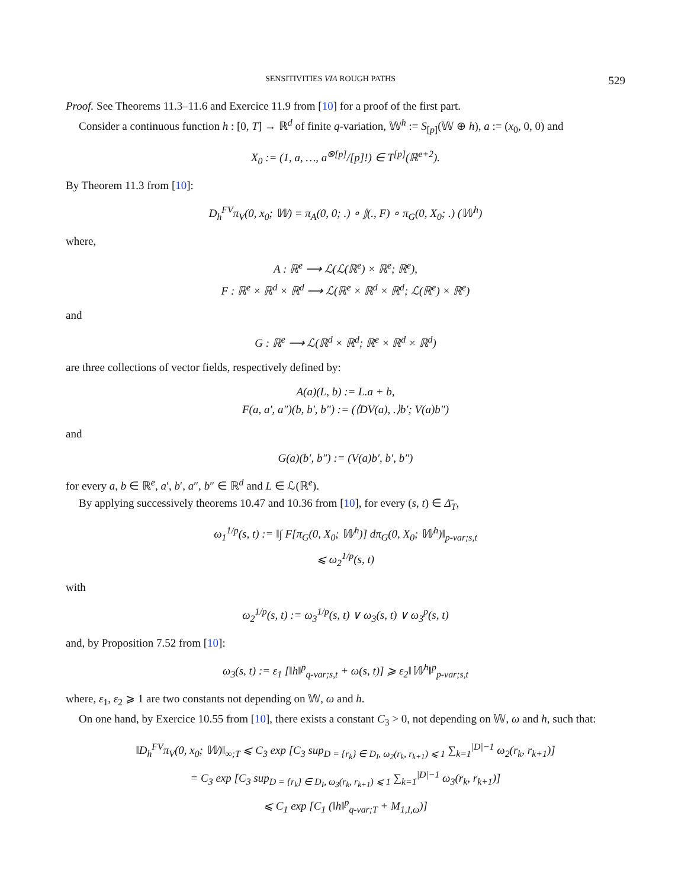SENSITIVITIES VIA ROUGH PATHS 529
Proof. See Theorems 11.3–11.6 and Exercice 11.9 from [10] for a proof of the first part.
Consider a continuous function h : [0, T] → ℝ<sup>d</sup> of finite q-variation, 𝕎<sup>h</sup> := S<sub>[p]</sub>(𝕎 ⊕ h), a := (x<sub>0</sub>, 0, 0) and
X<sub>0</sub> := (1, a, …, a<sup>⊗[p]</sup>/[p]!) ∈ T<sup>[p]</sup>(ℝ<sup>e+2</sup>).
By Theorem 11.3 from [10]:
D<sub>h</sub><sup>FV</sup>π<sub>V</sub>(0, x<sub>0</sub>; 𝕎) = π<sub>A</sub>(0, 0; .) ∘ 𝕁(., F) ∘ π<sub>G</sub>(0, X<sub>0</sub>; .) (𝕎<sup>h</sup>)
where,
A : ℝ<sup>e</sup> ⟶ ℒ(ℒ(ℝ<sup>e</sup>) × ℝ<sup>e</sup>; ℝ<sup>e</sup>),
F : ℝ<sup>e</sup> × ℝ<sup>d</sup> × ℝ<sup>d</sup> ⟶ ℒ(ℝ<sup>e</sup> × ℝ<sup>d</sup> × ℝ<sup>d</sup>; ℒ(ℝ<sup>e</sup>) × ℝ<sup>e</sup>)
and
G : ℝ<sup>e</sup> ⟶ ℒ(ℝ<sup>d</sup> × ℝ<sup>d</sup>; ℝ<sup>e</sup> × ℝ<sup>d</sup> × ℝ<sup>d</sup>)
are three collections of vector fields, respectively defined by:
A(a)(L, b) := L.a + b,
F(a, a′, a″)(b, b′, b″) := (⟨DV(a), .⟩b′; V(a)b″)
and
G(a)(b′, b″) := (V(a)b′, b′, b″)
for every a, b ∈ ℝ<sup>e</sup>, a′, b′, a″, b″ ∈ ℝ<sup>d</sup> and L ∈ ℒ(ℝ<sup>e</sup>).
By applying successively theorems 10.47 and 10.36 from [10], for every (s, t) ∈ Δ̄<sub>T</sub>,
ω<sub>1</sub><sup>1/p</sup>(s, t) := ‖∫ F[π<sub>G</sub>(0, X<sub>0</sub>; 𝕎<sup>h</sup>)] dπ<sub>G</sub>(0, X<sub>0</sub>; 𝕎<sup>h</sup>)‖<sub>p-var;s,t</sub>
⩽ ω<sub>2</sub><sup>1/p</sup>(s, t)
with
ω<sub>2</sub><sup>1/p</sup>(s, t) := ω<sub>3</sub><sup>1/p</sup>(s, t) ∨ ω<sub>3</sub>(s, t) ∨ ω<sub>3</sub><sup>p</sup>(s, t)
and, by Proposition 7.52 from [10]:
ω<sub>3</sub>(s, t) := ε<sub>1</sub> [‖h‖<sup>p</sup><sub>q-var;s,t</sub> + ω(s, t)] ⩾ ε<sub>2</sub>‖𝕎<sup>h</sup>‖<sup>p</sup><sub>p-var;s,t</sub>
where, ε<sub>1</sub>, ε<sub>2</sub> ⩾ 1 are two constants not depending on 𝕎, ω and h.
On one hand, by Exercice 10.55 from [10], there exists a constant C<sub>3</sub> > 0, not depending on 𝕎, ω and h, such that:
‖D<sub>h</sub><sup>FV</sup>π<sub>V</sub>(0, x<sub>0</sub>; 𝕎)‖<sub>∞;T</sub> ⩽ C<sub>3</sub> exp [C<sub>3</sub> sup<sub>D = {r<sub>k</sub>} ∈ D<sub>I</sub>, ω<sub>2</sub>(r<sub>k</sub>, r<sub>k+1</sub>) ⩽ 1</sub> ∑<sub>k=1</sub><sup>|D|−1</sup> ω<sub>2</sub>(r<sub>k</sub>, r<sub>k+1</sub>)]
= C<sub>3</sub> exp [C<sub>3</sub> sup<sub>D = {r<sub>k</sub>} ∈ D<sub>I</sub>, ω<sub>3</sub>(r<sub>k</sub>, r<sub>k+1</sub>) ⩽ 1</sub> ∑<sub>k=1</sub><sup>|D|−1</sup> ω<sub>3</sub>(r<sub>k</sub>, r<sub>k+1</sub>)]
⩽ C<sub>1</sub> exp [C<sub>1</sub> (‖h‖<sup>p</sup><sub>q-var;T</sub> + M<sub>1,I,ω</sub>)]